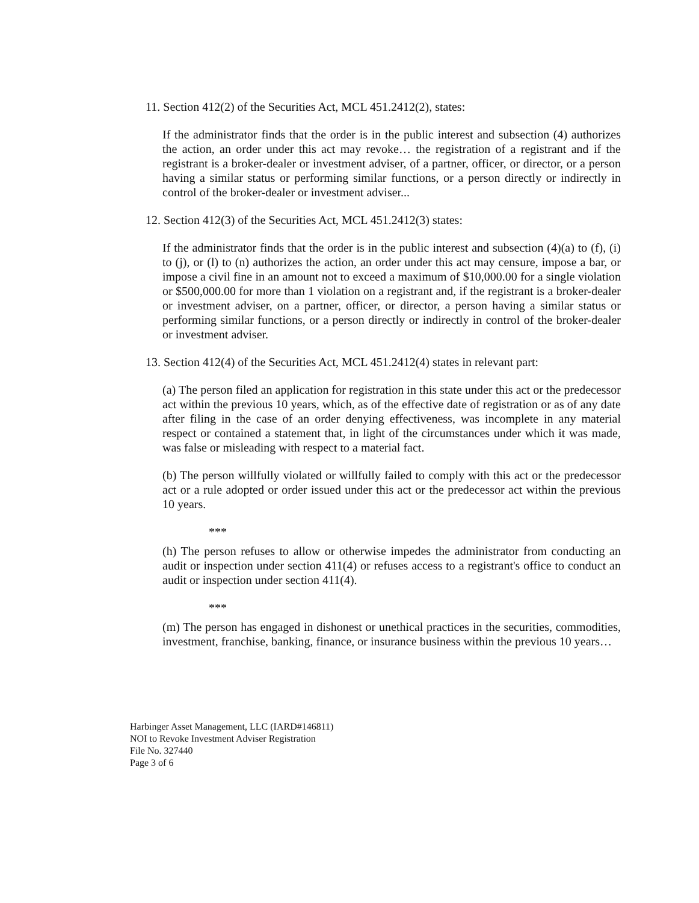11. Section 412(2) of the Securities Act, MCL 451.2412(2), states:
If the administrator finds that the order is in the public interest and subsection (4) authorizes the action, an order under this act may revoke… the registration of a registrant and if the registrant is a broker-dealer or investment adviser, of a partner, officer, or director, or a person having a similar status or performing similar functions, or a person directly or indirectly in control of the broker-dealer or investment adviser...
12. Section 412(3) of the Securities Act, MCL 451.2412(3) states:
If the administrator finds that the order is in the public interest and subsection (4)(a) to (f), (i) to (j), or (l) to (n) authorizes the action, an order under this act may censure, impose a bar, or impose a civil fine in an amount not to exceed a maximum of $10,000.00 for a single violation or $500,000.00 for more than 1 violation on a registrant and, if the registrant is a broker-dealer or investment adviser, on a partner, officer, or director, a person having a similar status or performing similar functions, or a person directly or indirectly in control of the broker-dealer or investment adviser.
13. Section 412(4) of the Securities Act, MCL 451.2412(4) states in relevant part:
(a) The person filed an application for registration in this state under this act or the predecessor act within the previous 10 years, which, as of the effective date of registration or as of any date after filing in the case of an order denying effectiveness, was incomplete in any material respect or contained a statement that, in light of the circumstances under which it was made, was false or misleading with respect to a material fact.
(b) The person willfully violated or willfully failed to comply with this act or the predecessor act or a rule adopted or order issued under this act or the predecessor act within the previous 10 years.
***
(h) The person refuses to allow or otherwise impedes the administrator from conducting an audit or inspection under section 411(4) or refuses access to a registrant's office to conduct an audit or inspection under section 411(4).
***
(m) The person has engaged in dishonest or unethical practices in the securities, commodities, investment, franchise, banking, finance, or insurance business within the previous 10 years…
Harbinger Asset Management, LLC (IARD#146811)
NOI to Revoke Investment Adviser Registration
File No. 327440
Page 3 of 6